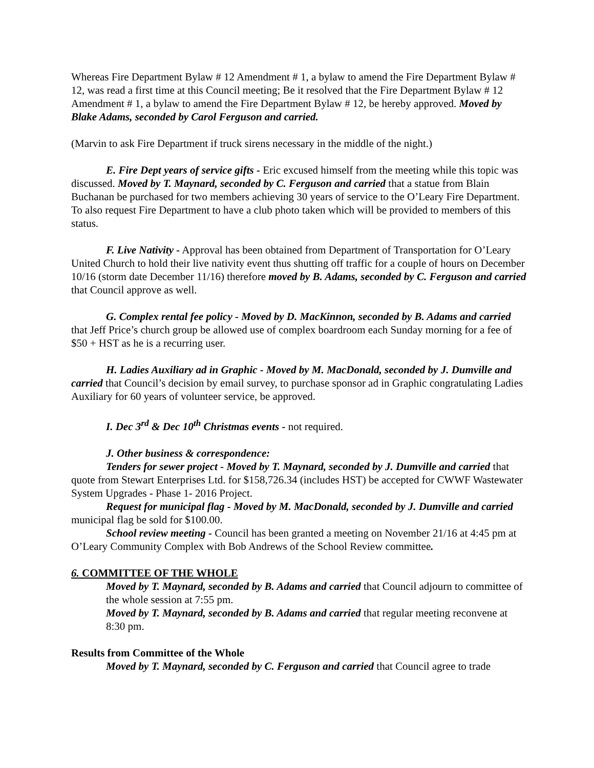Whereas Fire Department Bylaw # 12 Amendment # 1, a bylaw to amend the Fire Department Bylaw # 12, was read a first time at this Council meeting; Be it resolved that the Fire Department Bylaw # 12 Amendment # 1, a bylaw to amend the Fire Department Bylaw # 12, be hereby approved. Moved by Blake Adams, seconded by Carol Ferguson and carried.
(Marvin to ask Fire Department if truck sirens necessary in the middle of the night.)
E. Fire Dept years of service gifts - Eric excused himself from the meeting while this topic was discussed. Moved by T. Maynard, seconded by C. Ferguson and carried that a statue from Blain Buchanan be purchased for two members achieving 30 years of service to the O’Leary Fire Department. To also request Fire Department to have a club photo taken which will be provided to members of this status.
F. Live Nativity - Approval has been obtained from Department of Transportation for O’Leary United Church to hold their live nativity event thus shutting off traffic for a couple of hours on December 10/16 (storm date December 11/16) therefore moved by B. Adams, seconded by C. Ferguson and carried that Council approve as well.
G. Complex rental fee policy - Moved by D. MacKinnon, seconded by B. Adams and carried that Jeff Price’s church group be allowed use of complex boardroom each Sunday morning for a fee of $50 + HST as he is a recurring user.
H. Ladies Auxiliary ad in Graphic - Moved by M. MacDonald, seconded by J. Dumville and carried that Council’s decision by email survey, to purchase sponsor ad in Graphic congratulating Ladies Auxiliary for 60 years of volunteer service, be approved.
I. Dec 3<sup>rd</sup> & Dec 10<sup>th</sup> Christmas events - not required.
J. Other business & correspondence:
Tenders for sewer project - Moved by T. Maynard, seconded by J. Dumville and carried that quote from Stewart Enterprises Ltd. for $158,726.34 (includes HST) be accepted for CWWF Wastewater System Upgrades - Phase 1- 2016 Project.
Request for municipal flag - Moved by M. MacDonald, seconded by J. Dumville and carried municipal flag be sold for $100.00.
School review meeting - Council has been granted a meeting on November 21/16 at 4:45 pm at O’Leary Community Complex with Bob Andrews of the School Review committee.
6. COMMITTEE OF THE WHOLE
Moved by T. Maynard, seconded by B. Adams and carried that Council adjourn to committee of the whole session at 7:55 pm.
Moved by T. Maynard, seconded by B. Adams and carried that regular meeting reconvene at 8:30 pm.
Results from Committee of the Whole
Moved by T. Maynard, seconded by C. Ferguson and carried that Council agree to trade